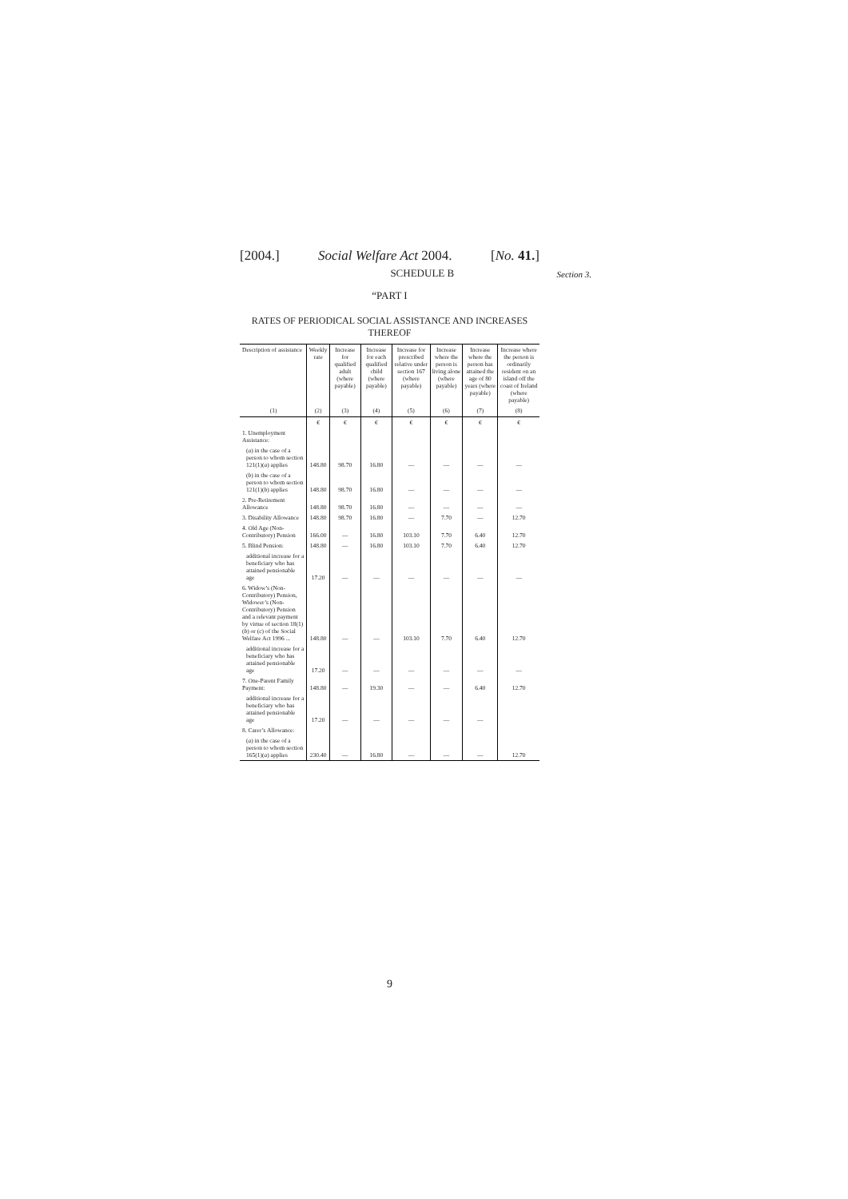[2004.] Social Welfare Act 2004. [No. 41.]
SCHEDULE B
Section 3.
“PART I
RATES OF PERIODICAL SOCIAL ASSISTANCE AND INCREASES THEREOF
| Description of assistance | Weekly rate | Increase for qualified adult (where payable) | Increase for each qualified child (where payable) | Increase for prescribed relative under section 167 (where payable) | Increase where the person is living alone (where payable) | Increase where the person has attained the age of 80 years (where payable) | Increase where the person is ordinarily resident on an island off the coast of Ireland (where payable) |
| --- | --- | --- | --- | --- | --- | --- | --- |
| (1) | (2) | (3) | (4) | (5) | (6) | (7) | (8) |
| | € | € | € | € | € | € | € |
| 1. Unemployment Assistance: | | | | | | | |
| ( a ) in the case of a person to whom section 121(1)( a ) applies | 148.80 | 98.70 | 16.80 | — | — | — | — |
| ( b ) in the case of a person to whom section 121(1)( b ) applies | 148.80 | 98.70 | 16.80 | — | — | — | — |
| 2. Pre-Retirement Allowance | 148.80 | 98.70 | 16.80 | — | — | — | — |
| 3. Disability Allowance | 148.80 | 98.70 | 16.80 | — | 7.70 | — | 12.70 |
| 4. Old Age (Non-Contributory) Pension | 166.00 | — | 16.80 | 103.10 | 7.70 | 6.40 | 12.70 |
| 5. Blind Pension: | 148.80 | — | 16.80 | 103.10 | 7.70 | 6.40 | 12.70 |
| additional increase for a beneficiary who has attained pensionable age | 17.20 | — | — | — | — | — | — |
| 6. Widow’s (Non-Contributory) Pension, Widower’s (Non-Contributory) Pension and a relevant payment by virtue of section 18(1)( b ) or ( c ) of the Social Welfare Act 1996 ... | 148.80 | — | — | 103.10 | 7.70 | 6.40 | 12.70 |
| additional increase for a beneficiary who has attained pensionable age | 17.20 | — | — | — | — | — | — |
| 7. One-Parent Family Payment: | 148.80 | — | 19.30 | — | — | 6.40 | 12.70 |
| additional increase for a beneficiary who has attained pensionable age | 17.20 | — | — | — | — | — | |
| 8. Carer’s Allowance: | | | | | | | |
| ( a ) in the case of a person to whom section 165(1)( a ) applies | 230.40 | — | 16.80 | — | — | — | 12.70 |
9